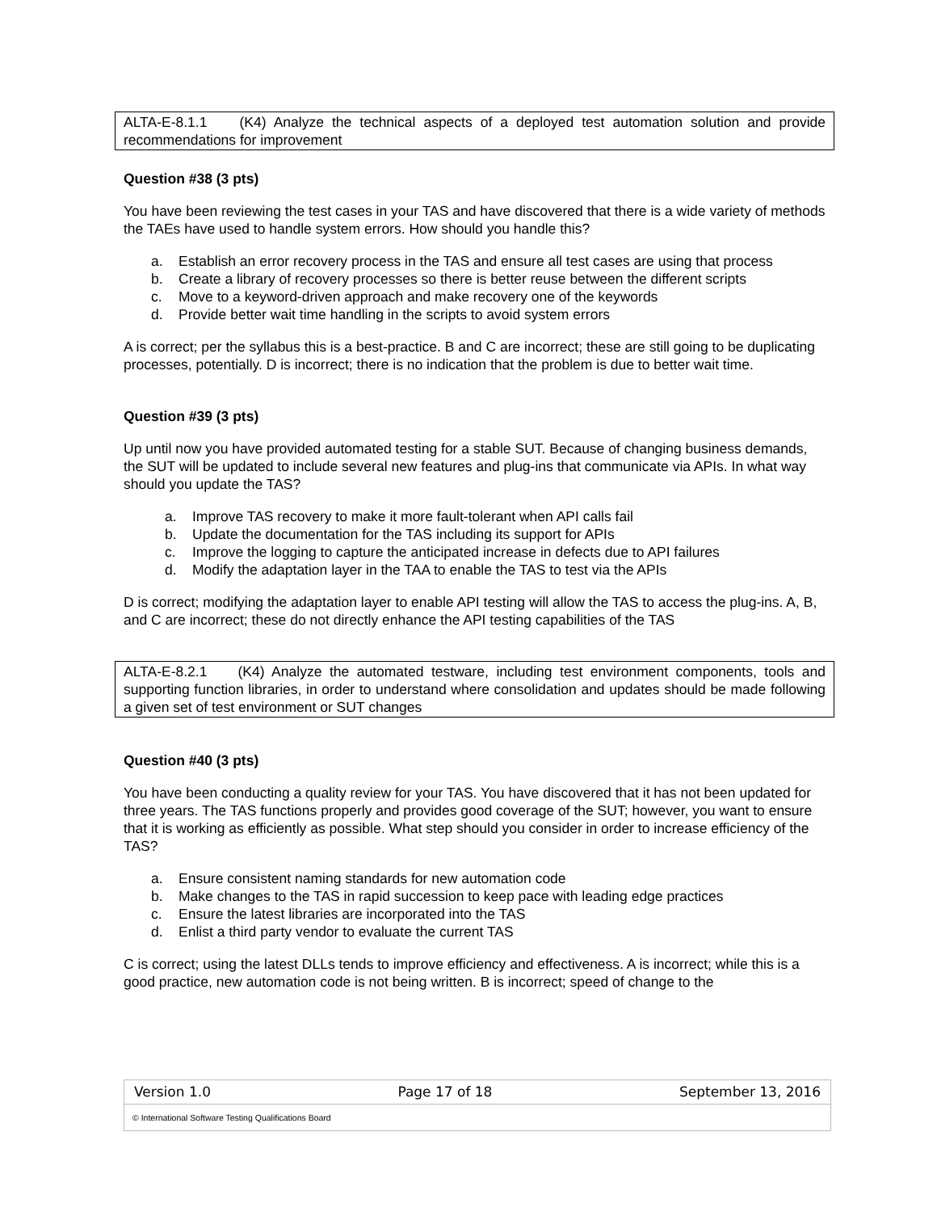ALTA-E-8.1.1 (K4) Analyze the technical aspects of a deployed test automation solution and provide recommendations for improvement
Question #38 (3 pts)
You have been reviewing the test cases in your TAS and have discovered that there is a wide variety of methods the TAEs have used to handle system errors. How should you handle this?
a. Establish an error recovery process in the TAS and ensure all test cases are using that process
b. Create a library of recovery processes so there is better reuse between the different scripts
c. Move to a keyword-driven approach and make recovery one of the keywords
d. Provide better wait time handling in the scripts to avoid system errors
A is correct; per the syllabus this is a best-practice. B and C are incorrect; these are still going to be duplicating processes, potentially. D is incorrect; there is no indication that the problem is due to better wait time.
Question #39 (3 pts)
Up until now you have provided automated testing for a stable SUT. Because of changing business demands, the SUT will be updated to include several new features and plug-ins that communicate via APIs. In what way should you update the TAS?
a. Improve TAS recovery to make it more fault-tolerant when API calls fail
b. Update the documentation for the TAS including its support for APIs
c. Improve the logging to capture the anticipated increase in defects due to API failures
d. Modify the adaptation layer in the TAA to enable the TAS to test via the APIs
D is correct; modifying the adaptation layer to enable API testing will allow the TAS to access the plug-ins. A, B, and C are incorrect; these do not directly enhance the API testing capabilities of the TAS
ALTA-E-8.2.1 (K4) Analyze the automated testware, including test environment components, tools and supporting function libraries, in order to understand where consolidation and updates should be made following a given set of test environment or SUT changes
Question #40 (3 pts)
You have been conducting a quality review for your TAS. You have discovered that it has not been updated for three years. The TAS functions properly and provides good coverage of the SUT; however, you want to ensure that it is working as efficiently as possible. What step should you consider in order to increase efficiency of the TAS?
a. Ensure consistent naming standards for new automation code
b. Make changes to the TAS in rapid succession to keep pace with leading edge practices
c. Ensure the latest libraries are incorporated into the TAS
d. Enlist a third party vendor to evaluate the current TAS
C is correct; using the latest DLLs tends to improve efficiency and effectiveness. A is incorrect; while this is a good practice, new automation code is not being written. B is incorrect; speed of change to the
Version 1.0 Page 17 of 18 September 13, 2016
© International Software Testing Qualifications Board